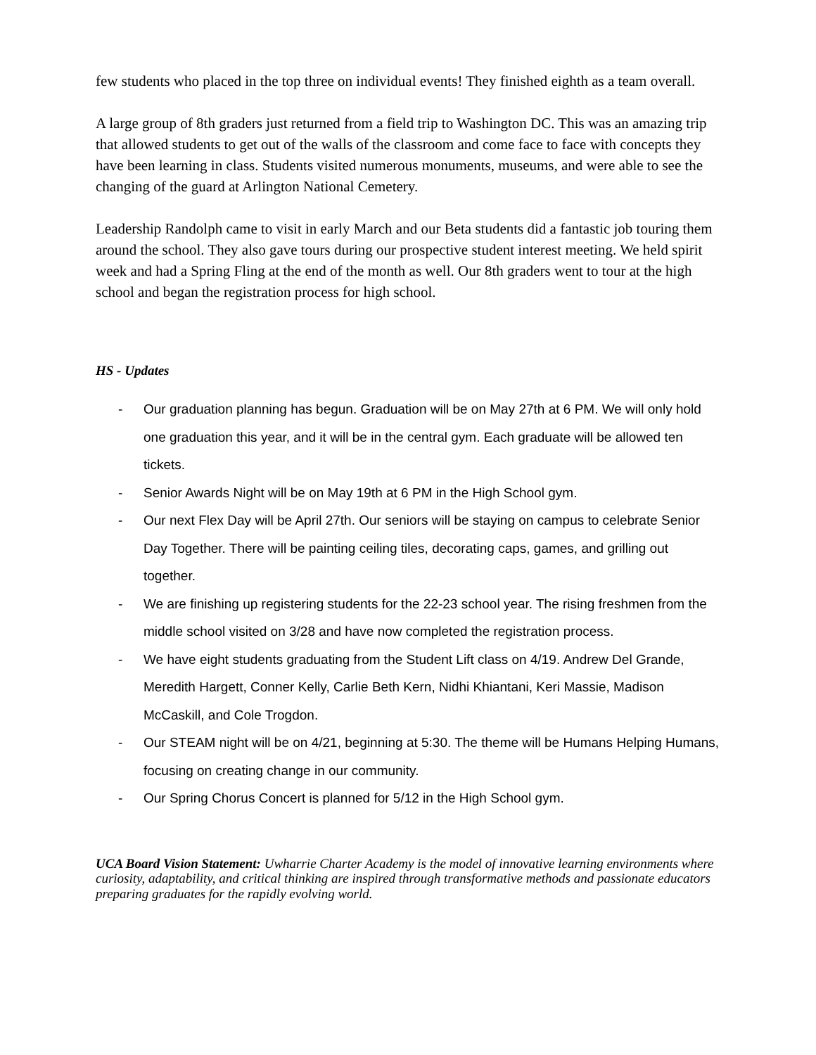few students who placed in the top three on individual events! They finished eighth as a team overall.
A large group of 8th graders just returned from a field trip to Washington DC. This was an amazing trip that allowed students to get out of the walls of the classroom and come face to face with concepts they have been learning in class. Students visited numerous monuments, museums, and were able to see the changing of the guard at Arlington National Cemetery.
Leadership Randolph came to visit in early March and our Beta students did a fantastic job touring them around the school. They also gave tours during our prospective student interest meeting. We held spirit week and had a Spring Fling at the end of the month as well. Our 8th graders went to tour at the high school and began the registration process for high school.
HS - Updates
- Our graduation planning has begun. Graduation will be on May 27th at 6 PM. We will only hold one graduation this year, and it will be in the central gym. Each graduate will be allowed ten tickets.
- Senior Awards Night will be on May 19th at 6 PM in the High School gym.
- Our next Flex Day will be April 27th. Our seniors will be staying on campus to celebrate Senior Day Together. There will be painting ceiling tiles, decorating caps, games, and grilling out together.
- We are finishing up registering students for the 22-23 school year. The rising freshmen from the middle school visited on 3/28 and have now completed the registration process.
- We have eight students graduating from the Student Lift class on 4/19. Andrew Del Grande, Meredith Hargett, Conner Kelly, Carlie Beth Kern, Nidhi Khiantani, Keri Massie, Madison McCaskill, and Cole Trogdon.
- Our STEAM night will be on 4/21, beginning at 5:30. The theme will be Humans Helping Humans, focusing on creating change in our community.
- Our Spring Chorus Concert is planned for 5/12 in the High School gym.
UCA Board Vision Statement: Uwharrie Charter Academy is the model of innovative learning environments where curiosity, adaptability, and critical thinking are inspired through transformative methods and passionate educators preparing graduates for the rapidly evolving world.